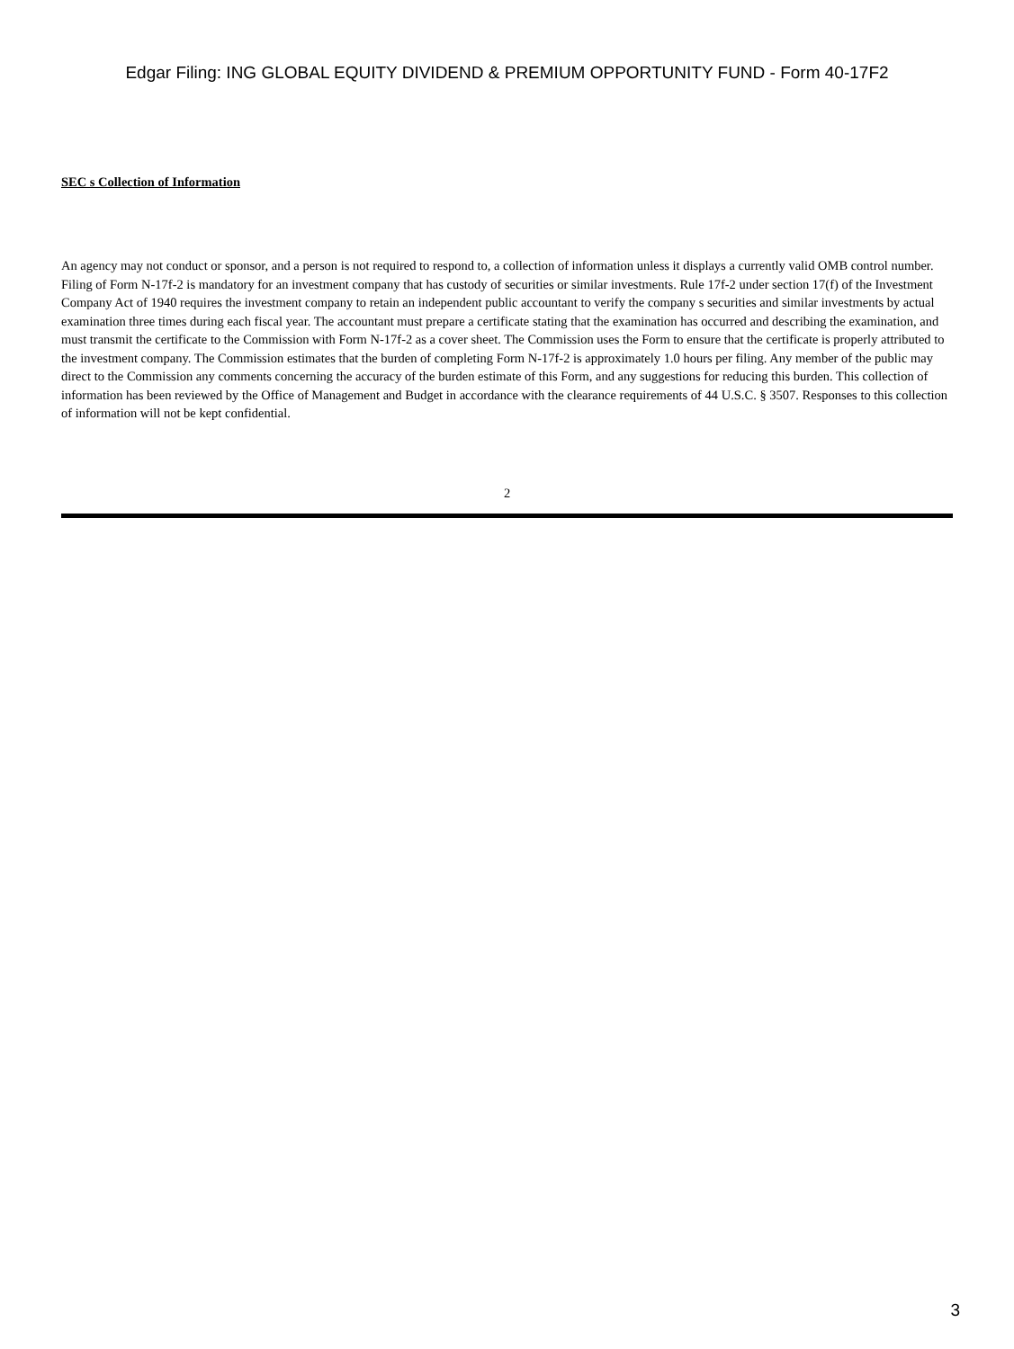Edgar Filing: ING GLOBAL EQUITY DIVIDEND & PREMIUM OPPORTUNITY FUND - Form 40-17F2
SEC s Collection of Information
An agency may not conduct or sponsor, and a person is not required to respond to, a collection of information unless it displays a currently valid OMB control number. Filing of Form N-17f-2 is mandatory for an investment company that has custody of securities or similar investments. Rule 17f-2 under section 17(f) of the Investment Company Act of 1940 requires the investment company to retain an independent public accountant to verify the company s securities and similar investments by actual examination three times during each fiscal year. The accountant must prepare a certificate stating that the examination has occurred and describing the examination, and must transmit the certificate to the Commission with Form N-17f-2 as a cover sheet. The Commission uses the Form to ensure that the certificate is properly attributed to the investment company. The Commission estimates that the burden of completing Form N-17f-2 is approximately 1.0 hours per filing. Any member of the public may direct to the Commission any comments concerning the accuracy of the burden estimate of this Form, and any suggestions for reducing this burden. This collection of information has been reviewed by the Office of Management and Budget in accordance with the clearance requirements of 44 U.S.C. § 3507. Responses to this collection of information will not be kept confidential.
2
3